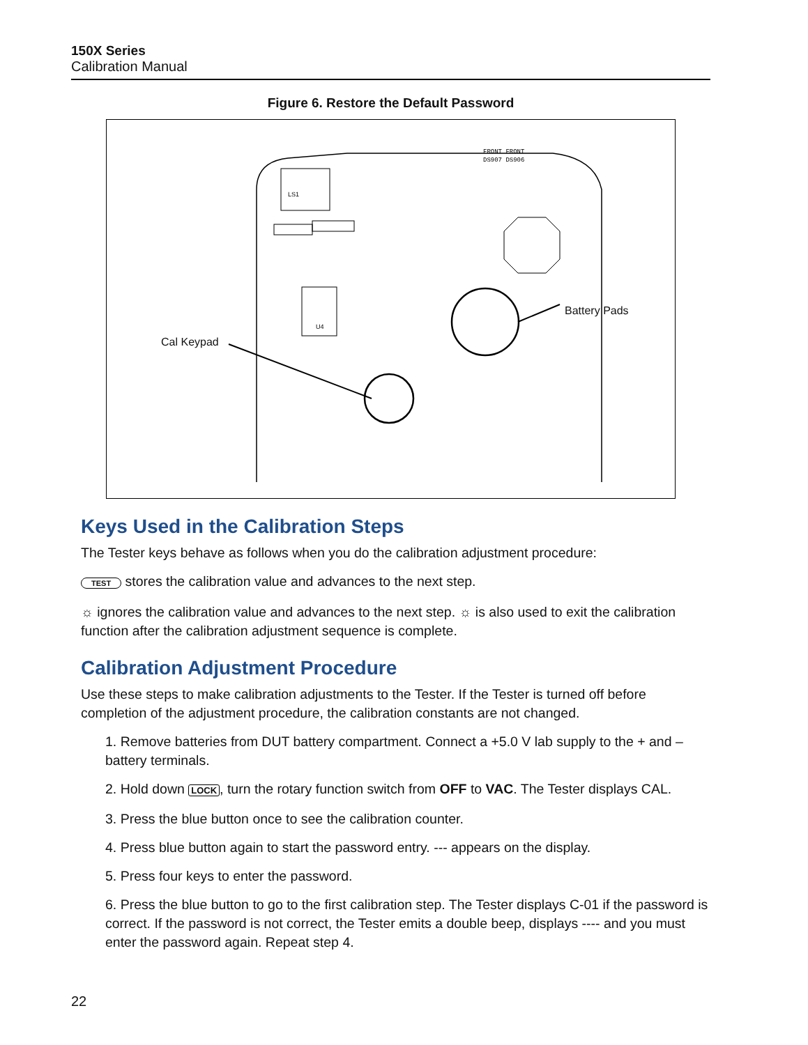150X Series
Calibration Manual
Figure 6. Restore the Default Password
FRONT FRONT
DS907 DS906
LS1
U4
Battery Pads
Cal Keypad
Keys Used in the Calibration Steps
The Tester keys behave as follows when you do the calibration adjustment procedure:
TEST stores the calibration value and advances to the next step.
☼ ignores the calibration value and advances to the next step. ☼ is also used to exit the calibration function after the calibration adjustment sequence is complete.
Calibration Adjustment Procedure
Use these steps to make calibration adjustments to the Tester. If the Tester is turned off before completion of the adjustment procedure, the calibration constants are not changed.
1. Remove batteries from DUT battery compartment. Connect a +5.0 V lab supply to the + and – battery terminals.
2. Hold down LOCK, turn the rotary function switch from OFF to VAC. The Tester displays CAL.
3. Press the blue button once to see the calibration counter.
4. Press blue button again to start the password entry. --- appears on the display.
5. Press four keys to enter the password.
6. Press the blue button to go to the first calibration step. The Tester displays C-01 if the password is correct. If the password is not correct, the Tester emits a double beep, displays ---- and you must enter the password again. Repeat step 4.
22